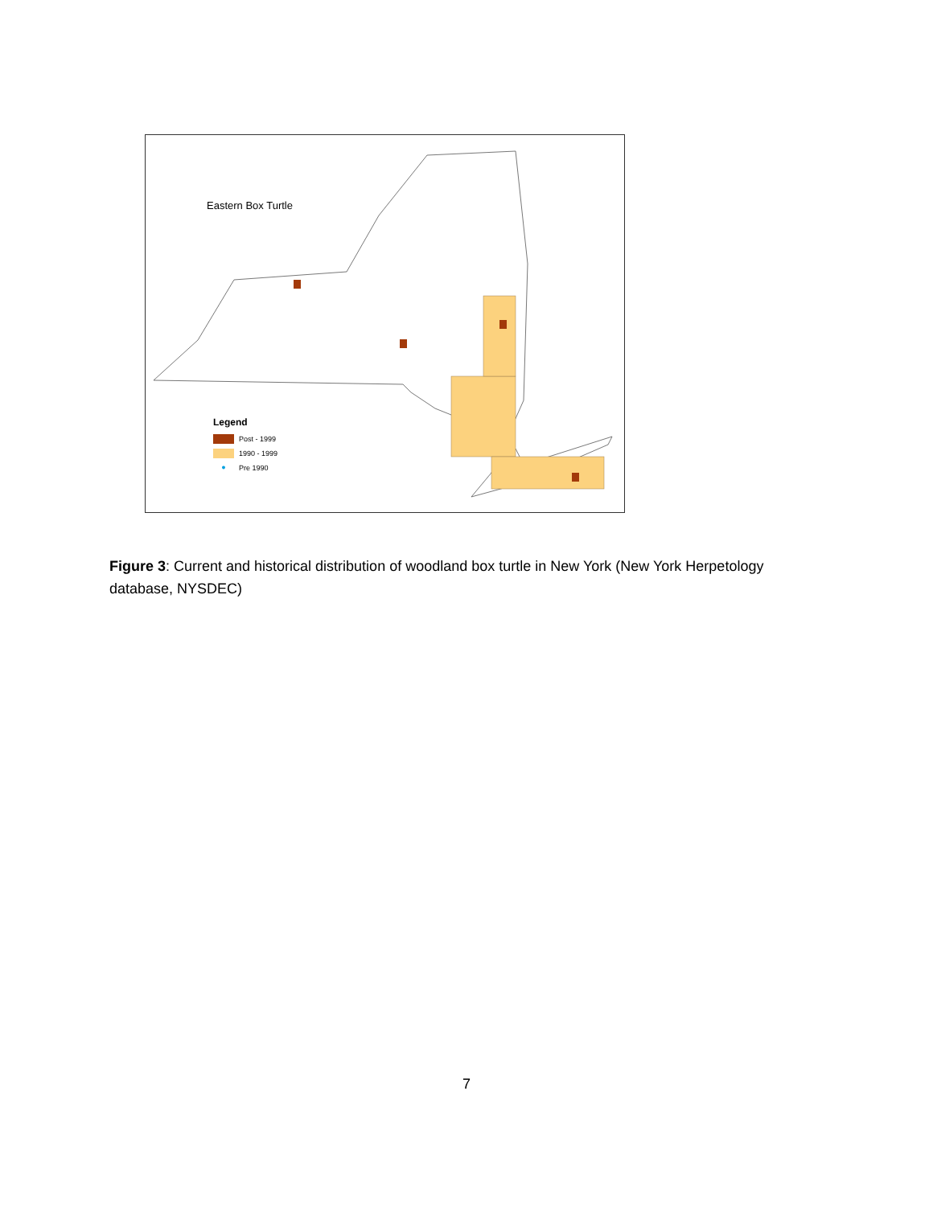Eastern Box Turtle
Legend
Post - 1999
1990 - 1999
●
Pre 1990
Figure 3: Current and historical distribution of woodland box turtle in New York (New York Herpetology database, NYSDEC)
7